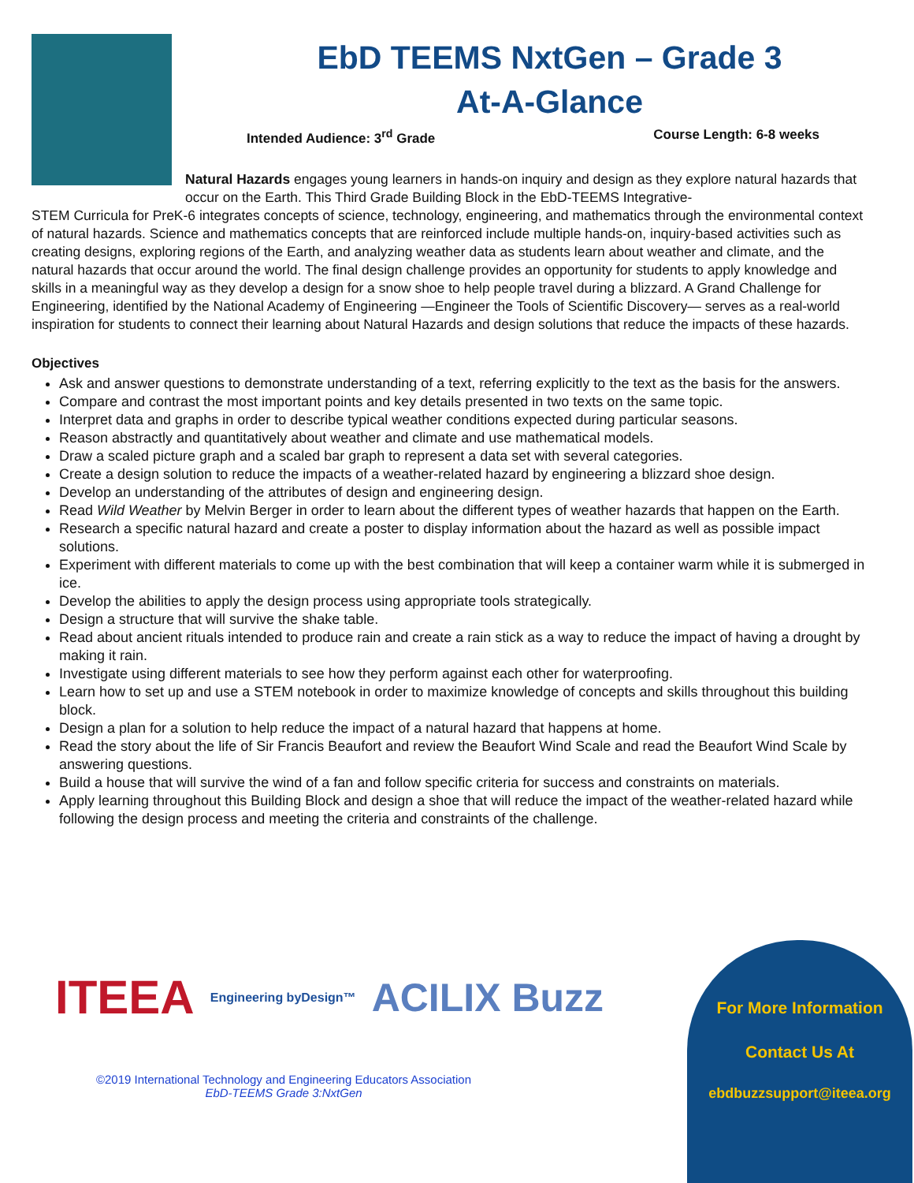EbD TEEMS NxtGen – Grade 3
At-A-Glance
Intended Audience: 3<sup>rd</sup> Grade Course Length: 6-8 weeks
Natural Hazards engages young learners in hands-on inquiry and design as they explore natural hazards that occur on the Earth. This Third Grade Building Block in the EbD-TEEMS Integrative-
STEM Curricula for PreK-6 integrates concepts of science, technology, engineering, and mathematics through the environmental context of natural hazards. Science and mathematics concepts that are reinforced include multiple hands-on, inquiry-based activities such as creating designs, exploring regions of the Earth, and analyzing weather data as students learn about weather and climate, and the natural hazards that occur around the world. The final design challenge provides an opportunity for students to apply knowledge and skills in a meaningful way as they develop a design for a snow shoe to help people travel during a blizzard. A Grand Challenge for Engineering, identified by the National Academy of Engineering —Engineer the Tools of Scientific Discovery— serves as a real-world inspiration for students to connect their learning about Natural Hazards and design solutions that reduce the impacts of these hazards.
Objectives
Ask and answer questions to demonstrate understanding of a text, referring explicitly to the text as the basis for the answers.
Compare and contrast the most important points and key details presented in two texts on the same topic.
Interpret data and graphs in order to describe typical weather conditions expected during particular seasons.
Reason abstractly and quantitatively about weather and climate and use mathematical models.
Draw a scaled picture graph and a scaled bar graph to represent a data set with several categories.
Create a design solution to reduce the impacts of a weather-related hazard by engineering a blizzard shoe design.
Develop an understanding of the attributes of design and engineering design.
Read Wild Weather by Melvin Berger in order to learn about the different types of weather hazards that happen on the Earth.
Research a specific natural hazard and create a poster to display information about the hazard as well as possible impact solutions.
Experiment with different materials to come up with the best combination that will keep a container warm while it is submerged in ice.
Develop the abilities to apply the design process using appropriate tools strategically.
Design a structure that will survive the shake table.
Read about ancient rituals intended to produce rain and create a rain stick as a way to reduce the impact of having a drought by making it rain.
Investigate using different materials to see how they perform against each other for waterproofing.
Learn how to set up and use a STEM notebook in order to maximize knowledge of concepts and skills throughout this building block.
Design a plan for a solution to help reduce the impact of a natural hazard that happens at home.
Read the story about the life of Sir Francis Beaufort and review the Beaufort Wind Scale and read the Beaufort Wind Scale by answering questions.
Build a house that will survive the wind of a fan and follow specific criteria for success and constraints on materials.
Apply learning throughout this Building Block and design a shoe that will reduce the impact of the weather-related hazard while following the design process and meeting the criteria and constraints of the challenge.
ITEEA Engineering byDesign™ ACILIX Buzz
©2019 International Technology and Engineering Educators Association
EbD-TEEMS Grade 3:NxtGen
For More Information
Contact Us At
ebdbuzzsupport@iteea.org